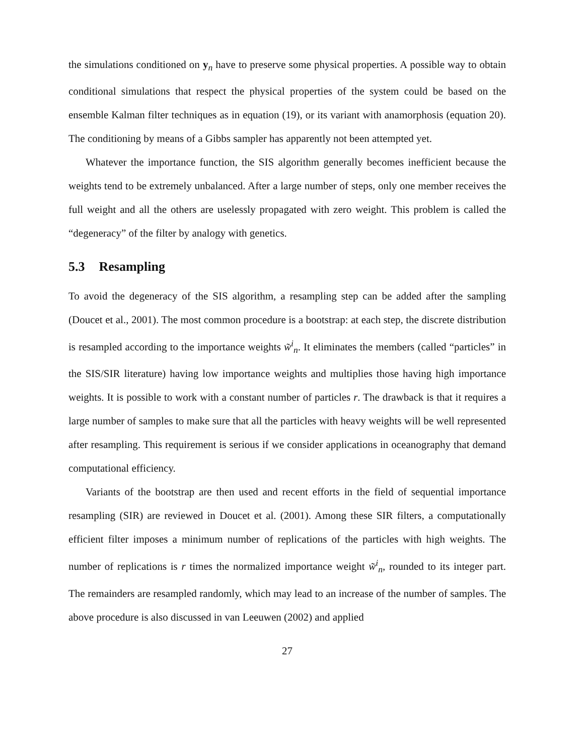the simulations conditioned on y<sub>n</sub> have to preserve some physical properties. A possible way to obtain conditional simulations that respect the physical properties of the system could be based on the ensemble Kalman filter techniques as in equation (19), or its variant with anamorphosis (equation 20). The conditioning by means of a Gibbs sampler has apparently not been attempted yet.
Whatever the importance function, the SIS algorithm generally becomes inefficient because the weights tend to be extremely unbalanced. After a large number of steps, only one member receives the full weight and all the others are uselessly propagated with zero weight. This problem is called the “degeneracy” of the filter by analogy with genetics.
5.3 Resampling
To avoid the degeneracy of the SIS algorithm, a resampling step can be added after the sampling (Doucet et al., 2001). The most common procedure is a bootstrap: at each step, the discrete distribution is resampled according to the importance weights w̃<sup>i</sup><sub>n</sub>. It eliminates the members (called “particles” in the SIS/SIR literature) having low importance weights and multiplies those having high importance weights. It is possible to work with a constant number of particles r. The drawback is that it requires a large number of samples to make sure that all the particles with heavy weights will be well represented after resampling. This requirement is serious if we consider applications in oceanography that demand computational efficiency.
Variants of the bootstrap are then used and recent efforts in the field of sequential importance resampling (SIR) are reviewed in Doucet et al. (2001). Among these SIR filters, a computationally efficient filter imposes a minimum number of replications of the particles with high weights. The number of replications is r times the normalized importance weight w̃<sup>i</sup><sub>n</sub>, rounded to its integer part. The remainders are resampled randomly, which may lead to an increase of the number of samples. The above procedure is also discussed in van Leeuwen (2002) and applied
27